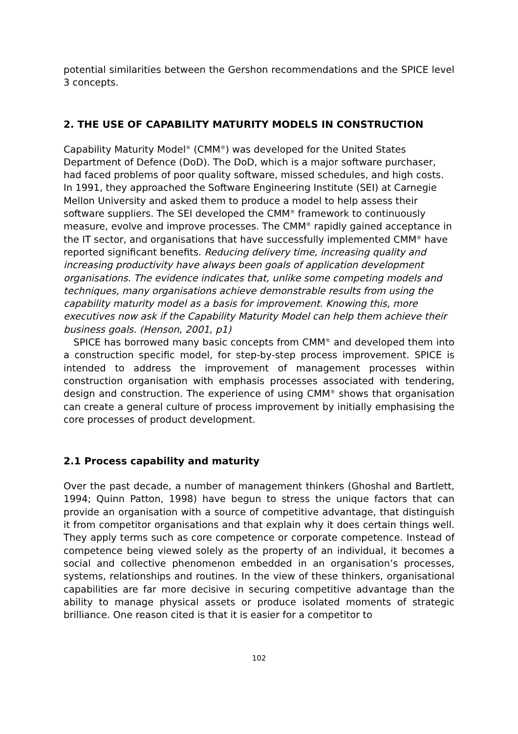potential similarities between the Gershon recommendations and the SPICE level 3 concepts.
2. THE USE OF CAPABILITY MATURITY MODELS IN CONSTRUCTION
Capability Maturity Model<sup>®</sup> (CMM<sup>®</sup>) was developed for the United States Department of Defence (DoD). The DoD, which is a major software purchaser, had faced problems of poor quality software, missed schedules, and high costs. In 1991, they approached the Software Engineering Institute (SEI) at Carnegie Mellon University and asked them to produce a model to help assess their software suppliers. The SEI developed the CMM<sup>®</sup> framework to continuously measure, evolve and improve processes. The CMM<sup>®</sup> rapidly gained acceptance in the IT sector, and organisations that have successfully implemented CMM<sup>®</sup> have reported significant benefits. Reducing delivery time, increasing quality and increasing productivity have always been goals of application development organisations. The evidence indicates that, unlike some competing models and techniques, many organisations achieve demonstrable results from using the capability maturity model as a basis for improvement. Knowing this, more executives now ask if the Capability Maturity Model can help them achieve their business goals. (Henson, 2001, p1)
SPICE has borrowed many basic concepts from CMM<sup>®</sup> and developed them into a construction specific model, for step-by-step process improvement. SPICE is intended to address the improvement of management processes within construction organisation with emphasis processes associated with tendering, design and construction. The experience of using CMM<sup>®</sup> shows that organisation can create a general culture of process improvement by initially emphasising the core processes of product development.
2.1 Process capability and maturity
Over the past decade, a number of management thinkers (Ghoshal and Bartlett, 1994; Quinn Patton, 1998) have begun to stress the unique factors that can provide an organisation with a source of competitive advantage, that distinguish it from competitor organisations and that explain why it does certain things well. They apply terms such as core competence or corporate competence. Instead of competence being viewed solely as the property of an individual, it becomes a social and collective phenomenon embedded in an organisation’s processes, systems, relationships and routines. In the view of these thinkers, organisational capabilities are far more decisive in securing competitive advantage than the ability to manage physical assets or produce isolated moments of strategic brilliance. One reason cited is that it is easier for a competitor to
102